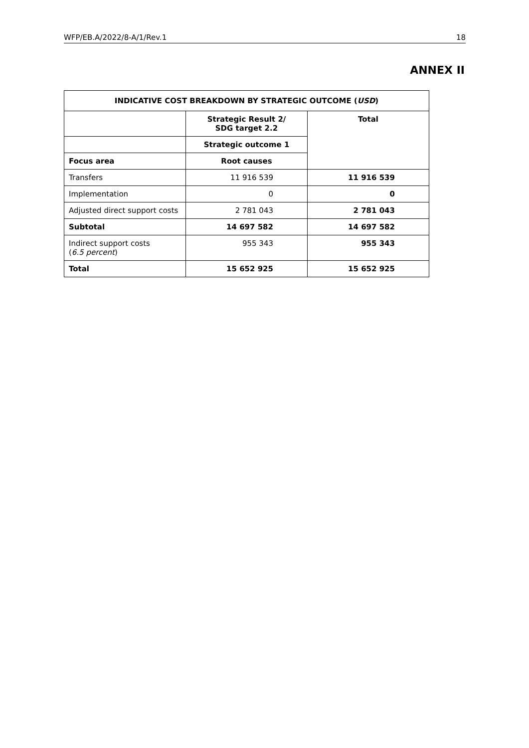WFP/EB.A/2022/8-A/1/Rev.1 18
ANNEX II
| INDICATIVE COST BREAKDOWN BY STRATEGIC OUTCOME ( USD ) | | |
| --- | --- | --- |
| | Strategic Result 2/ SDG target 2.2 | Total |
| | Strategic outcome 1 | |
| Focus area | Root causes | |
| Transfers | 11 916 539 | 11 916 539 |
| Implementation | 0 | 0 |
| Adjusted direct support costs | 2 781 043 | 2 781 043 |
| Subtotal | 14 697 582 | 14 697 582 |
| Indirect support costs ( 6.5 percent ) | 955 343 | 955 343 |
| Total | 15 652 925 | 15 652 925 |